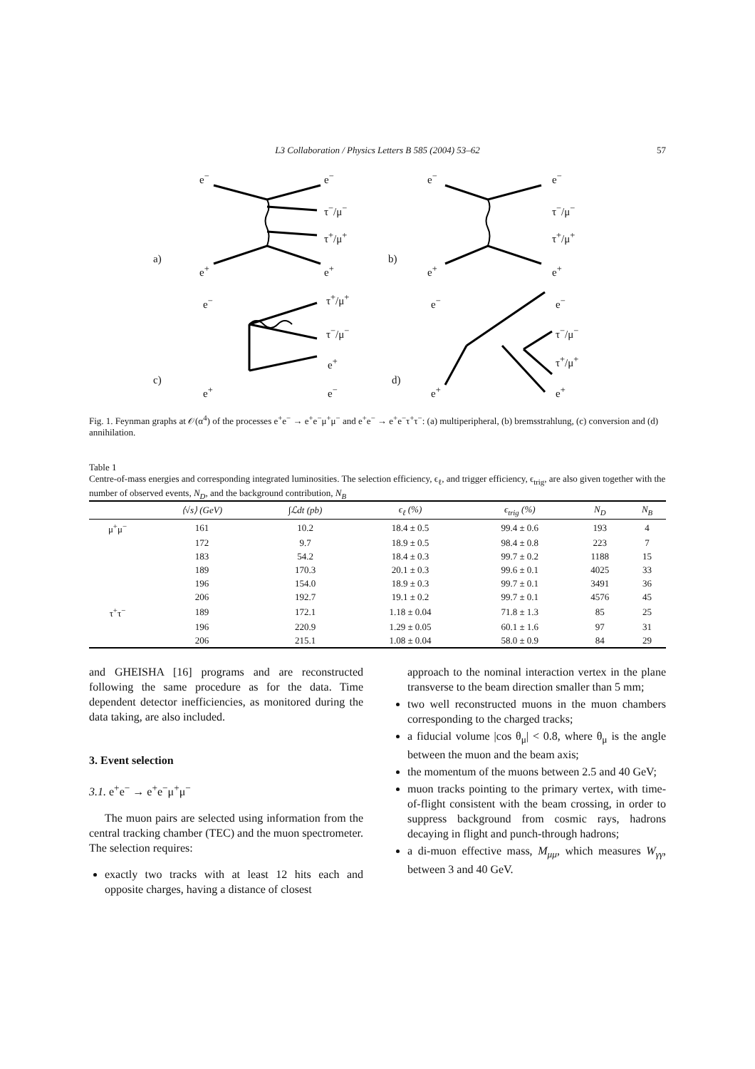L3 Collaboration / Physics Letters B 585 (2004) 53–62 57
a) b)
c) d)
e<sup>−</sup> e<sup>−</sup>
τ<sup>−</sup>/μ<sup>−</sup>
τ<sup>+</sup>/μ<sup>+</sup>
e<sup>+</sup> e<sup>+</sup>
e<sup>−</sup> e<sup>−</sup>
τ<sup>−</sup>/μ<sup>−</sup>
τ<sup>+</sup>/μ<sup>+</sup>
e<sup>+</sup> e<sup>+</sup>
e<sup>−</sup> τ<sup>+</sup>/μ<sup>+</sup>
τ<sup>−</sup>/μ<sup>−</sup>
e<sup>+</sup>
e<sup>+</sup> e<sup>−</sup>
e<sup>−</sup> e<sup>−</sup>
τ<sup>−</sup>/μ<sup>−</sup>
τ<sup>+</sup>/μ<sup>+</sup>
e<sup>+</sup> e<sup>+</sup>
Fig. 1. Feynman graphs at 𝒪(α<sup>4</sup>) of the processes e<sup>+</sup>e<sup>−</sup> → e<sup>+</sup>e<sup>−</sup>μ<sup>+</sup>μ<sup>−</sup> and e<sup>+</sup>e<sup>−</sup> → e<sup>+</sup>e<sup>−</sup>τ<sup>+</sup>τ<sup>−</sup>: (a) multiperipheral, (b) bremsstrahlung, (c) conversion and (d) annihilation.
Table 1
Centre-of-mass energies and corresponding integrated luminosities. The selection efficiency, ϵ<sub>ℓ</sub>, and trigger efficiency, ϵ<sub>trig</sub>, are also given together with the number of observed events, N<sub>D</sub>, and the background contribution, N<sub>B</sub>
| | ⟨√s⟩ (GeV) | ∫ℒdt (pb) | ϵ<sub>ℓ</sub> (%) | ϵ<sub>trig</sub> (%) | N<sub>D</sub> | N<sub>B</sub> |
| --- | --- | --- | --- | --- | --- | --- |
| μ<sup>+</sup>μ<sup>−</sup> | 161 | 10.2 | 18.4 ± 0.5 | 99.4 ± 0.6 | 193 | 4 |
| | 172 | 9.7 | 18.9 ± 0.5 | 98.4 ± 0.8 | 223 | 7 |
| | 183 | 54.2 | 18.4 ± 0.3 | 99.7 ± 0.2 | 1188 | 15 |
| | 189 | 170.3 | 20.1 ± 0.3 | 99.6 ± 0.1 | 4025 | 33 |
| | 196 | 154.0 | 18.9 ± 0.3 | 99.7 ± 0.1 | 3491 | 36 |
| | 206 | 192.7 | 19.1 ± 0.2 | 99.7 ± 0.1 | 4576 | 45 |
| τ<sup>+</sup>τ<sup>−</sup> | 189 | 172.1 | 1.18 ± 0.04 | 71.8 ± 1.3 | 85 | 25 |
| | 196 | 220.9 | 1.29 ± 0.05 | 60.1 ± 1.6 | 97 | 31 |
| | 206 | 215.1 | 1.08 ± 0.04 | 58.0 ± 0.9 | 84 | 29 |
and GHEISHA [16] programs and are reconstructed following the same procedure as for the data. Time dependent detector inefficiencies, as monitored during the data taking, are also included.
3. Event selection
3.1. e<sup>+</sup>e<sup>−</sup> → e<sup>+</sup>e<sup>−</sup>μ<sup>+</sup>μ<sup>−</sup>
The muon pairs are selected using information from the central tracking chamber (TEC) and the muon spectrometer. The selection requires:
exactly two tracks with at least 12 hits each and opposite charges, having a distance of closest
approach to the nominal interaction vertex in the plane transverse to the beam direction smaller than 5 mm;
two well reconstructed muons in the muon chambers corresponding to the charged tracks;
a fiducial volume |cos θ<sub>μ</sub>| < 0.8, where θ<sub>μ</sub> is the angle between the muon and the beam axis;
the momentum of the muons between 2.5 and 40 GeV;
muon tracks pointing to the primary vertex, with time-of-flight consistent with the beam crossing, in order to suppress background from cosmic rays, hadrons decaying in flight and punch-through hadrons;
a di-muon effective mass, M<sub>μμ</sub>, which measures W<sub>γγ</sub>, between 3 and 40 GeV.